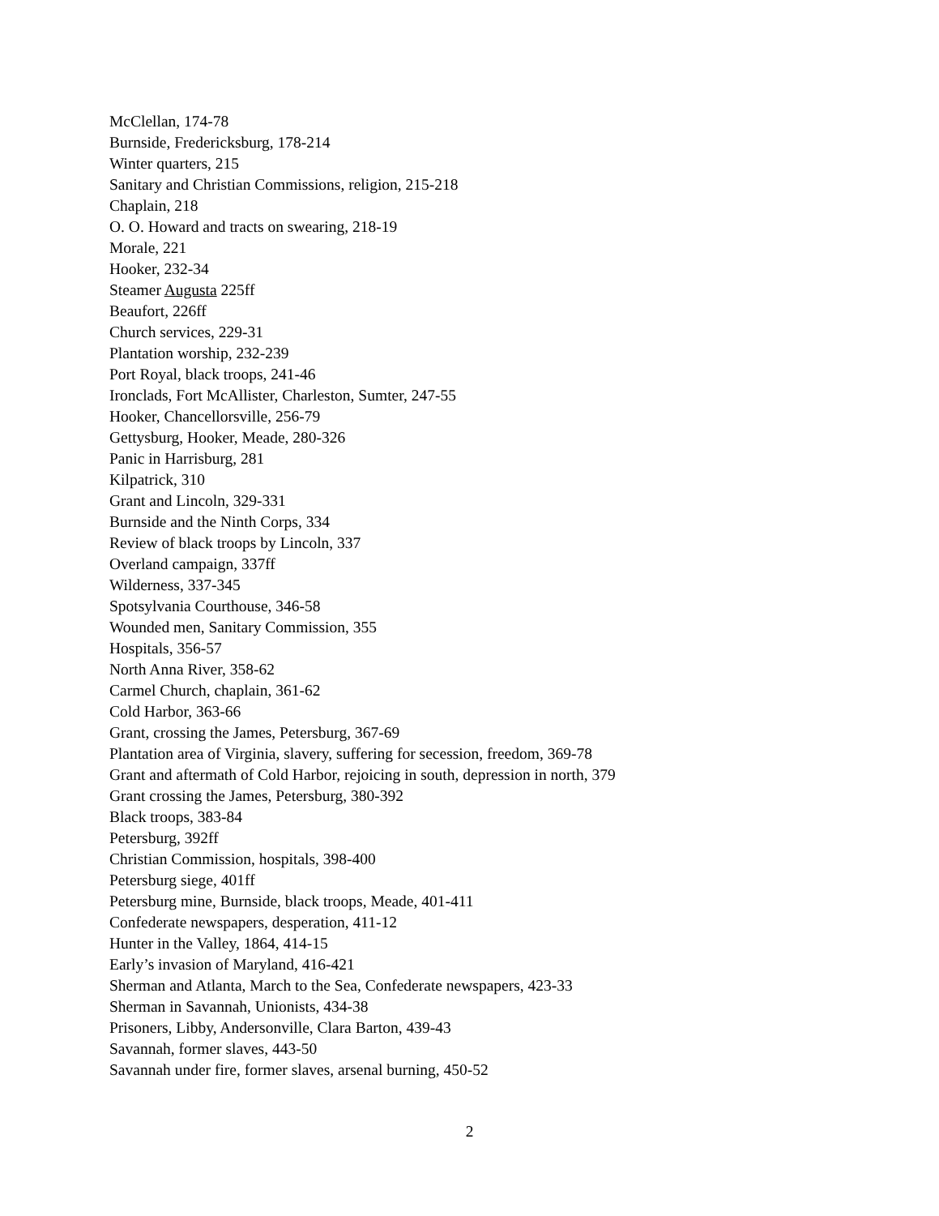McClellan, 174-78
Burnside, Fredericksburg, 178-214
Winter quarters, 215
Sanitary and Christian Commissions, religion, 215-218
Chaplain, 218
O. O. Howard and tracts on swearing, 218-19
Morale, 221
Hooker, 232-34
Steamer Augusta 225ff
Beaufort, 226ff
Church services, 229-31
Plantation worship, 232-239
Port Royal, black troops, 241-46
Ironclads, Fort McAllister, Charleston, Sumter, 247-55
Hooker, Chancellorsville, 256-79
Gettysburg, Hooker, Meade, 280-326
Panic in Harrisburg, 281
Kilpatrick, 310
Grant and Lincoln, 329-331
Burnside and the Ninth Corps, 334
Review of black troops by Lincoln, 337
Overland campaign, 337ff
Wilderness, 337-345
Spotsylvania Courthouse, 346-58
Wounded men, Sanitary Commission, 355
Hospitals, 356-57
North Anna River, 358-62
Carmel Church, chaplain, 361-62
Cold Harbor, 363-66
Grant, crossing the James, Petersburg, 367-69
Plantation area of Virginia, slavery, suffering for secession, freedom, 369-78
Grant and aftermath of Cold Harbor, rejoicing in south, depression in north, 379
Grant crossing the James, Petersburg, 380-392
Black troops, 383-84
Petersburg, 392ff
Christian Commission, hospitals, 398-400
Petersburg siege, 401ff
Petersburg mine, Burnside, black troops, Meade, 401-411
Confederate newspapers, desperation, 411-12
Hunter in the Valley, 1864, 414-15
Early’s invasion of Maryland, 416-421
Sherman and Atlanta, March to the Sea, Confederate newspapers, 423-33
Sherman in Savannah, Unionists, 434-38
Prisoners, Libby, Andersonville, Clara Barton, 439-43
Savannah, former slaves, 443-50
Savannah under fire, former slaves, arsenal burning, 450-52
2